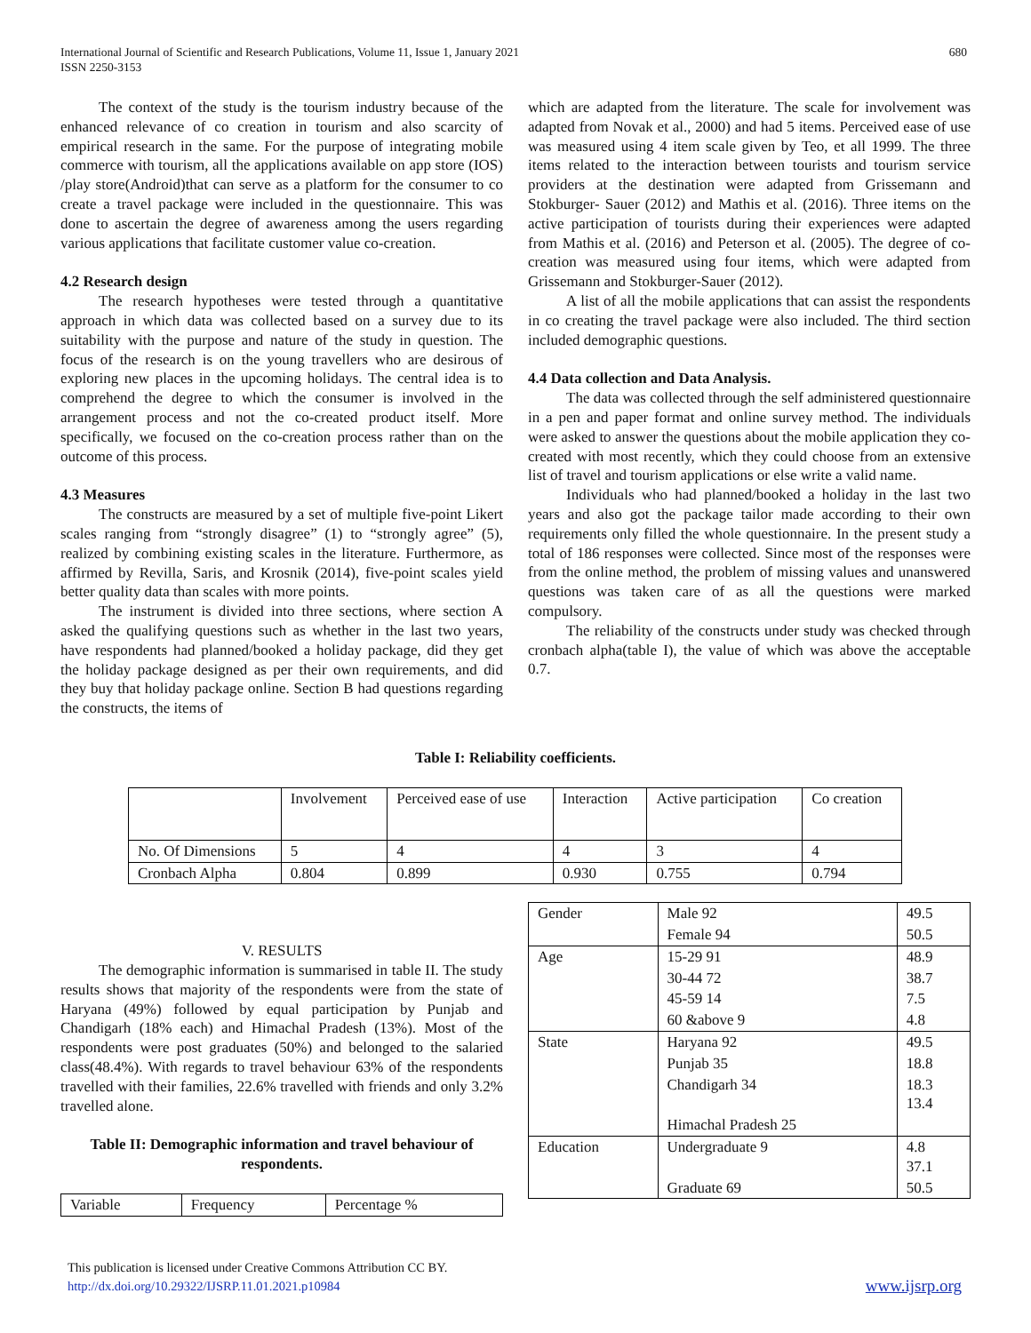International Journal of Scientific and Research Publications, Volume 11, Issue 1, January 2021
ISSN 2250-3153
680
The context of the study is the tourism industry because of the enhanced relevance of co creation in tourism and also scarcity of empirical research in the same. For the purpose of integrating mobile commerce with tourism, all the applications available on app store (IOS) /play store(Android)that can serve as a platform for the consumer to co create a travel package were included in the questionnaire. This was done to ascertain the degree of awareness among the users regarding various applications that facilitate customer value co-creation.
4.2 Research design
The research hypotheses were tested through a quantitative approach in which data was collected based on a survey due to its suitability with the purpose and nature of the study in question. The focus of the research is on the young travellers who are desirous of exploring new places in the upcoming holidays. The central idea is to comprehend the degree to which the consumer is involved in the arrangement process and not the co-created product itself. More specifically, we focused on the co-creation process rather than on the outcome of this process.
4.3 Measures
The constructs are measured by a set of multiple five-point Likert scales ranging from “strongly disagree” (1) to “strongly agree” (5), realized by combining existing scales in the literature. Furthermore, as affirmed by Revilla, Saris, and Krosnik (2014), five-point scales yield better quality data than scales with more points.
The instrument is divided into three sections, where section A asked the qualifying questions such as whether in the last two years, have respondents had planned/booked a holiday package, did they get the holiday package designed as per their own requirements, and did they buy that holiday package online. Section B had questions regarding the constructs, the items of
which are adapted from the literature. The scale for involvement was adapted from Novak et al., 2000) and had 5 items. Perceived ease of use was measured using 4 item scale given by Teo, et all 1999. The three items related to the interaction between tourists and tourism service providers at the destination were adapted from Grissemann and Stokburger- Sauer (2012) and Mathis et al. (2016). Three items on the active participation of tourists during their experiences were adapted from Mathis et al. (2016) and Peterson et al. (2005). The degree of co-creation was measured using four items, which were adapted from Grissemann and Stokburger-Sauer (2012).
A list of all the mobile applications that can assist the respondents in co creating the travel package were also included. The third section included demographic questions.
4.4 Data collection and Data Analysis.
The data was collected through the self administered questionnaire in a pen and paper format and online survey method. The individuals were asked to answer the questions about the mobile application they co-created with most recently, which they could choose from an extensive list of travel and tourism applications or else write a valid name.
Individuals who had planned/booked a holiday in the last two years and also got the package tailor made according to their own requirements only filled the whole questionnaire. In the present study a total of 186 responses were collected. Since most of the responses were from the online method, the problem of missing values and unanswered questions was taken care of as all the questions were marked compulsory.
The reliability of the constructs under study was checked through cronbach alpha(table I), the value of which was above the acceptable 0.7.
Table I: Reliability coefficients.
| | Involvement | Perceived ease of use | Interaction | Active participation | Co creation |
| --- | --- | --- | --- | --- | --- |
| No. Of Dimensions | 5 | 4 | 4 | 3 | 4 |
| Cronbach Alpha | 0.804 | 0.899 | 0.930 | 0.755 | 0.794 |
V. RESULTS
The demographic information is summarised in table II. The study results shows that majority of the respondents were from the state of Haryana (49%) followed by equal participation by Punjab and Chandigarh (18% each) and Himachal Pradesh (13%). Most of the respondents were post graduates (50%) and belonged to the salaried class(48.4%). With regards to travel behaviour 63% of the respondents travelled with their families, 22.6% travelled with friends and only 3.2% travelled alone.
Table II: Demographic information and travel behaviour of respondents.
| Variable | Frequency | Percentage % |
| Gender | Male 92 | 49.5 |
| | Female 94 | 50.5 |
| Age | 15-29 91 | 48.9 |
| | 30-44 72 | 38.7 |
| | 45-59 14 | 7.5 |
| | 60 &above 9 | 4.8 |
| State | Haryana 92 | 49.5 |
| | Punjab 35 | 18.8 |
| | Chandigarh 34 | 18.3 13.4 |
| | Himachal Pradesh 25 | |
| Education | Undergraduate 9 | 4.8 37.1 |
| | Graduate 69 | 50.5 |
This publication is licensed under Creative Commons Attribution CC BY.
http://dx.doi.org/10.29322/IJSRP.11.01.2021.p10984
www.ijsrp.org